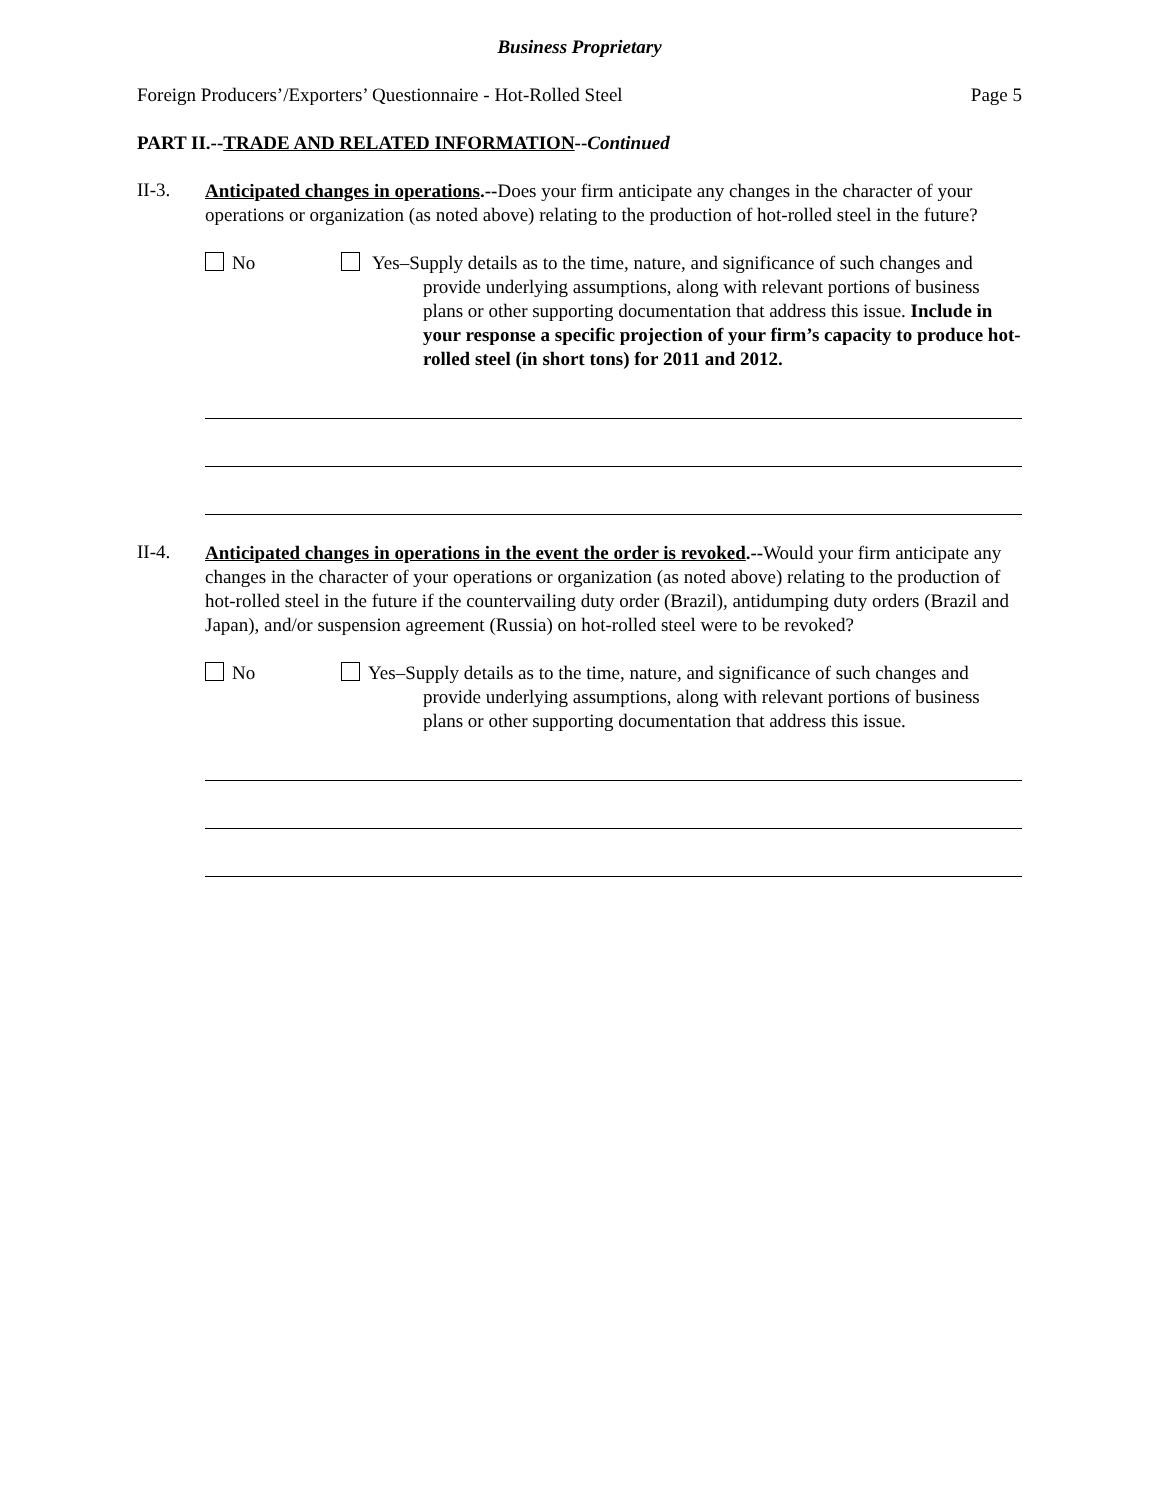Business Proprietary
Foreign Producers’/Exporters’ Questionnaire - Hot-Rolled Steel Page 5
PART II.--TRADE AND RELATED INFORMATION--Continued
II-3.
Anticipated changes in operations.--Does your firm anticipate any changes in the character of your operations or organization (as noted above) relating to the production of hot-rolled steel in the future?
No Yes–Supply details as to the time, nature, and significance of such changes and provide underlying assumptions, along with relevant portions of business plans or other supporting documentation that address this issue. Include in your response a specific projection of your firm’s capacity to produce hot-rolled steel (in short tons) for 2011 and 2012.
II-4.
Anticipated changes in operations in the event the order is revoked.--Would your firm anticipate any changes in the character of your operations or organization (as noted above) relating to the production of hot-rolled steel in the future if the countervailing duty order (Brazil), antidumping duty orders (Brazil and Japan), and/or suspension agreement (Russia) on hot-rolled steel were to be revoked?
No Yes–Supply details as to the time, nature, and significance of such changes and provide underlying assumptions, along with relevant portions of business plans or other supporting documentation that address this issue.